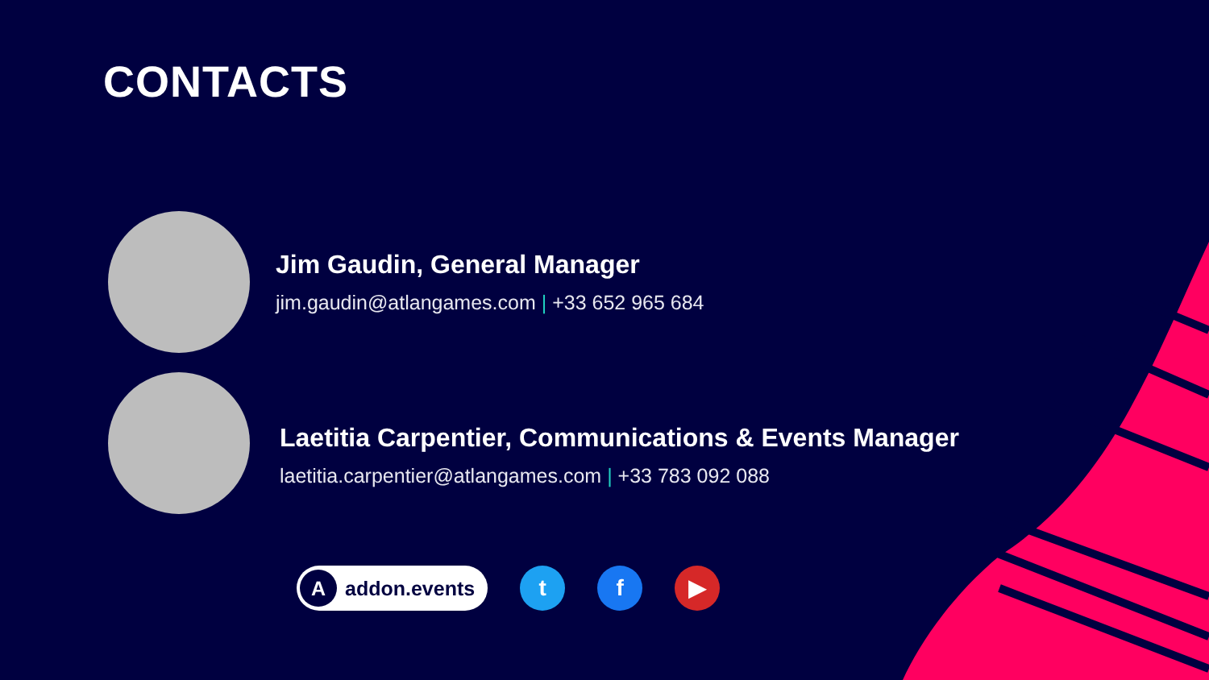CONTACTS
Jim Gaudin, General Manager
jim.gaudin@atlangames.com | +33 652 965 684
Laetitia Carpentier, Communications & Events Manager
laetitia.carpentier@atlangames.com | +33 783 092 088
A
addon.events
t f ▶